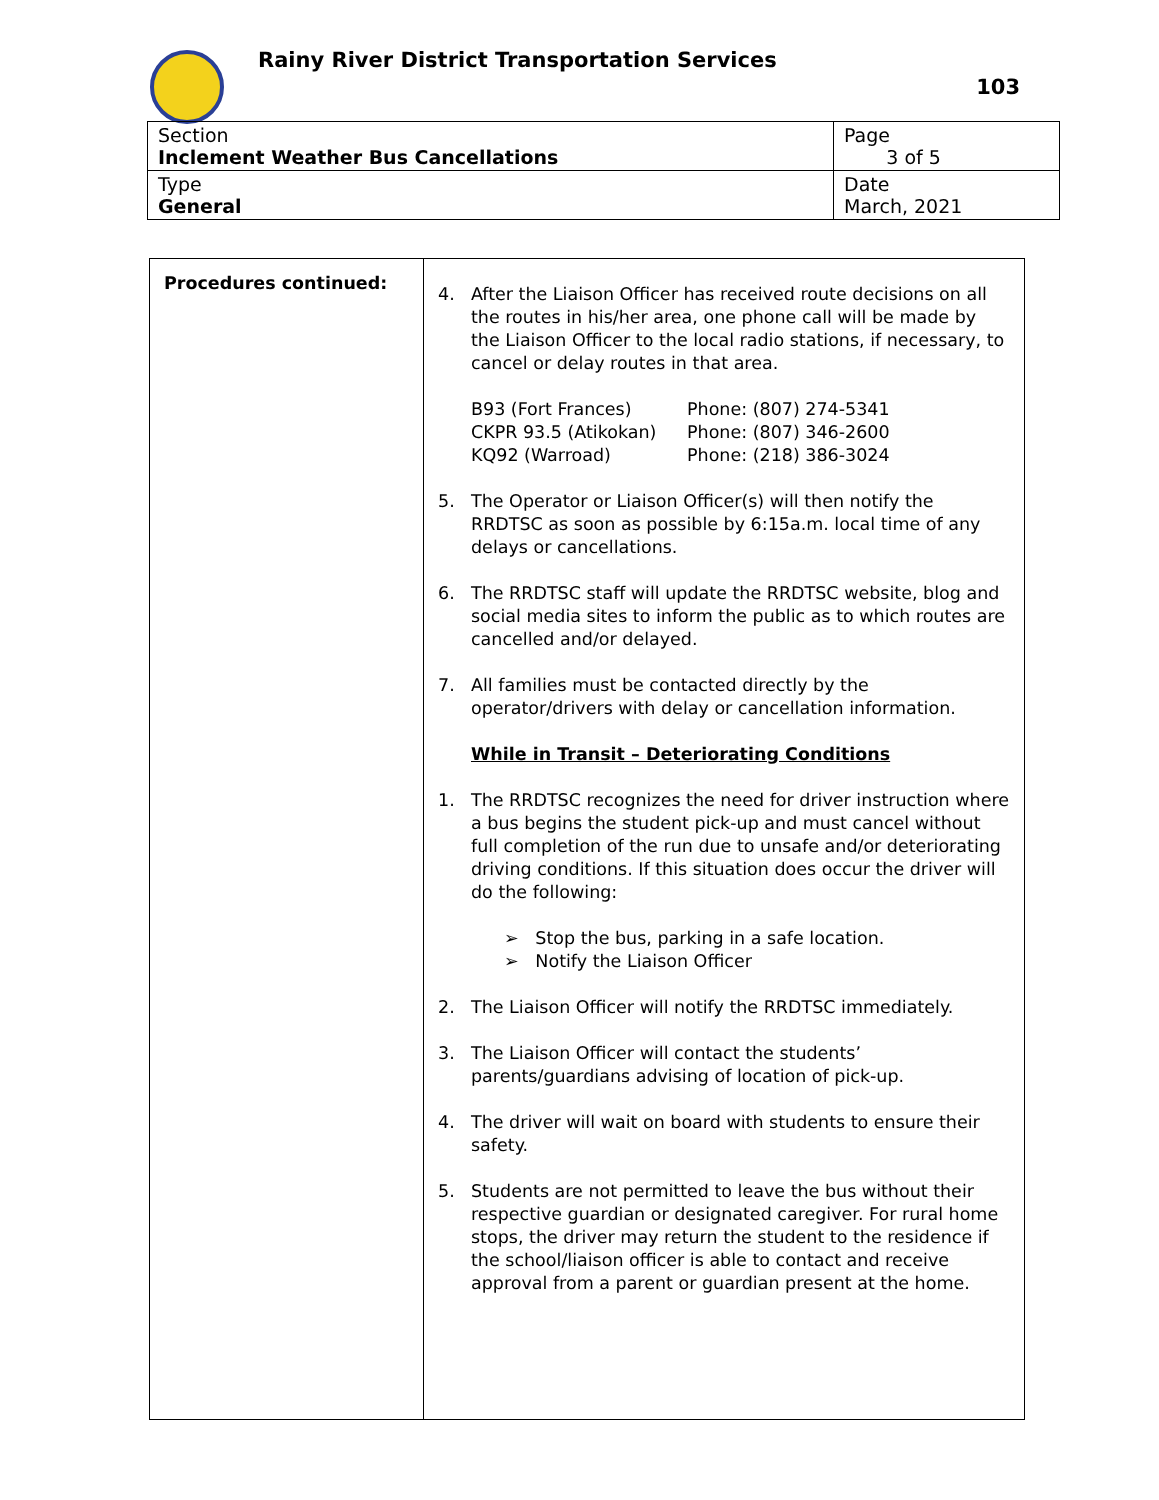Rainy River District Transportation Services
103
| Section Inclement Weather Bus Cancellations | Page 3 of 5 |
| Type General | Date March, 2021 |
| Procedures continued: | 4. After the Liaison Officer has received route decisions on all the routes in his/her area, one phone call will be made by the Liaison Officer to the local radio stations, if necessary, to cancel or delay routes in that area. B93 (Fort Frances) Phone: (807) 274-5341 CKPR 93.5 (Atikokan) Phone: (807) 346-2600 KQ92 (Warroad) Phone: (218) 386-3024 5. The Operator or Liaison Officer(s) will then notify the RRDTSC as soon as possible by 6:15a.m. local time of any delays or cancellations. 6. The RRDTSC staff will update the RRDTSC website, blog and social media sites to inform the public as to which routes are cancelled and/or delayed. 7. All families must be contacted directly by the operator/drivers with delay or cancellation information. While in Transit – Deteriorating Conditions 1. The RRDTSC recognizes the need for driver instruction where a bus begins the student pick-up and must cancel without full completion of the run due to unsafe and/or deteriorating driving conditions. If this situation does occur the driver will do the following: ➢ Stop the bus, parking in a safe location. ➢ Notify the Liaison Officer 2. The Liaison Officer will notify the RRDTSC immediately. 3. The Liaison Officer will contact the students’ parents/guardians advising of location of pick-up. 4. The driver will wait on board with students to ensure their safety. 5. Students are not permitted to leave the bus without their respective guardian or designated caregiver. For rural home stops, the driver may return the student to the residence if the school/liaison officer is able to contact and receive approval from a parent or guardian present at the home. |